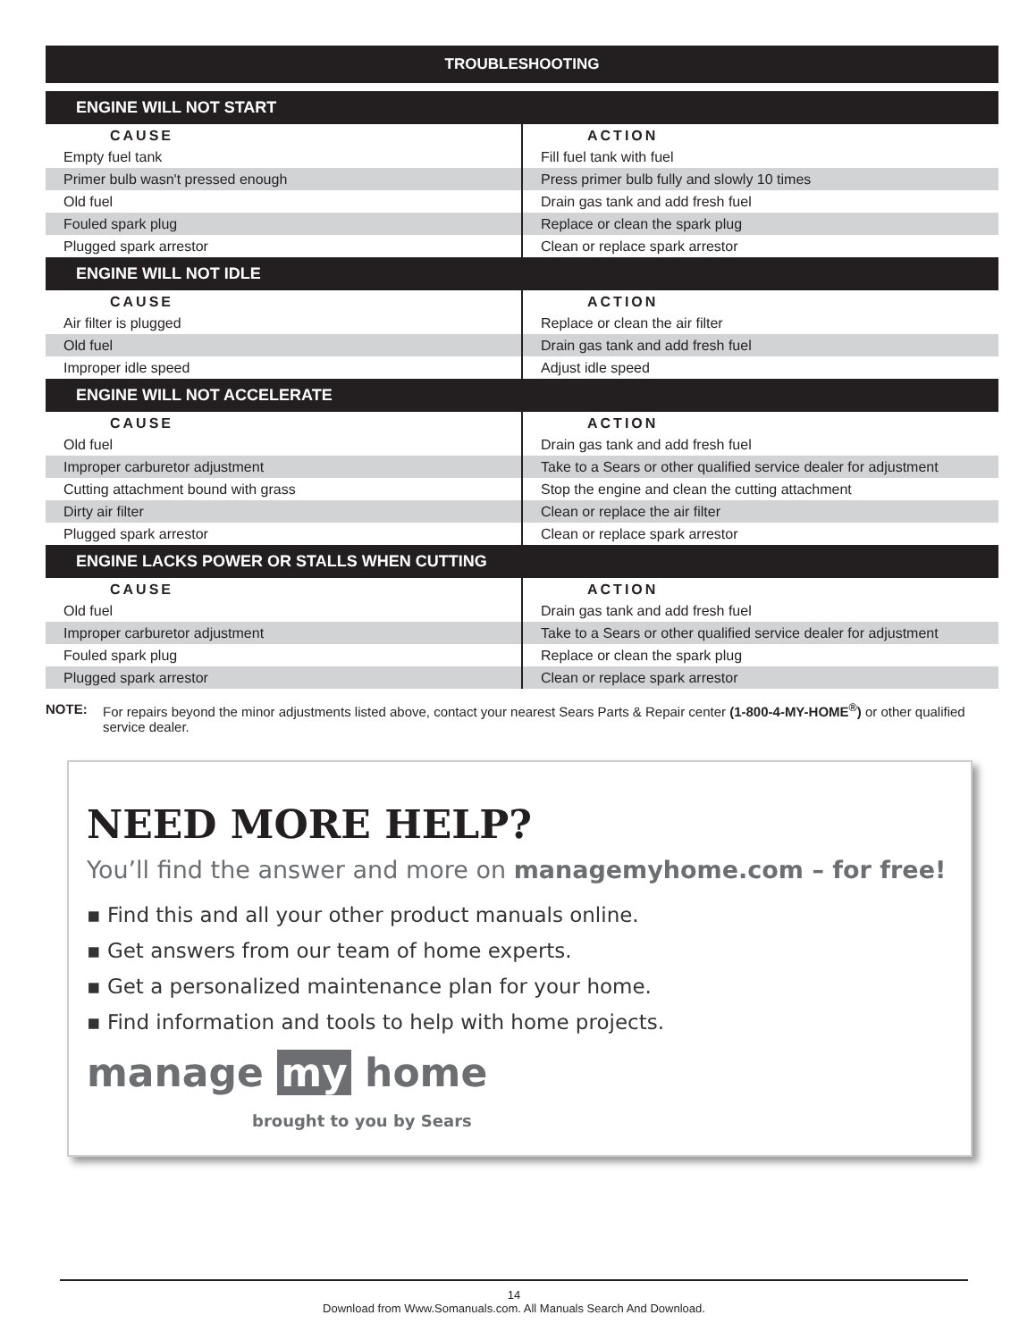TROUBLESHOOTING
| ENGINE WILL NOT START | |
| --- | --- |
| CAUSE | ACTION |
| Empty fuel tank | Fill fuel tank with fuel |
| Primer bulb wasn't pressed enough | Press primer bulb fully and slowly 10 times |
| Old fuel | Drain gas tank and add fresh fuel |
| Fouled spark plug | Replace or clean the spark plug |
| Plugged spark arrestor | Clean or replace spark arrestor |
| ENGINE WILL NOT IDLE | |
| CAUSE | ACTION |
| Air filter is plugged | Replace or clean the air filter |
| Old fuel | Drain gas tank and add fresh fuel |
| Improper idle speed | Adjust idle speed |
| ENGINE WILL NOT ACCELERATE | |
| CAUSE | ACTION |
| Old fuel | Drain gas tank and add fresh fuel |
| Improper carburetor adjustment | Take to a Sears or other qualified service dealer for adjustment |
| Cutting attachment bound with grass | Stop the engine and clean the cutting attachment |
| Dirty air filter | Clean or replace the air filter |
| Plugged spark arrestor | Clean or replace spark arrestor |
| ENGINE LACKS POWER OR STALLS WHEN CUTTING | |
| CAUSE | ACTION |
| Old fuel | Drain gas tank and add fresh fuel |
| Improper carburetor adjustment | Take to a Sears or other qualified service dealer for adjustment |
| Fouled spark plug | Replace or clean the spark plug |
| Plugged spark arrestor | Clean or replace spark arrestor |
NOTE: For repairs beyond the minor adjustments listed above, contact your nearest Sears Parts & Repair center (1-800-4-MY-HOME<sup>®</sup>) or other qualified service dealer.
NEED MORE HELP?
You’ll find the answer and more on managemyhome.com – for free!
▪ Find this and all your other product manuals online.
▪ Get answers from our team of home experts.
▪ Get a personalized maintenance plan for your home.
▪ Find information and tools to help with home projects.
manage my home
brought to you by Sears
14
Download from Www.Somanuals.com. All Manuals Search And Download.